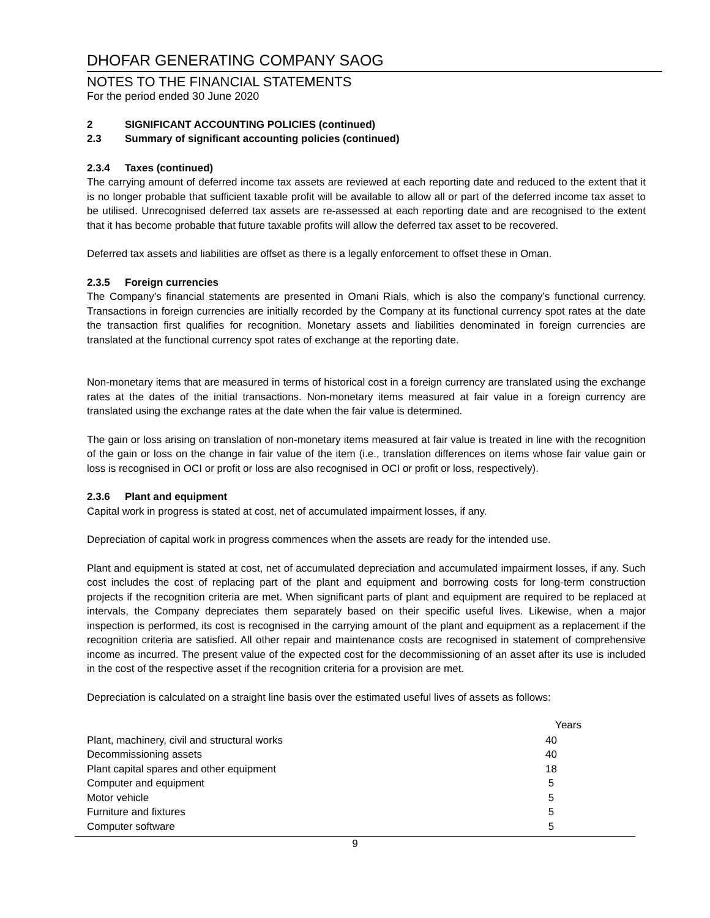DHOFAR GENERATING COMPANY SAOG
NOTES TO THE FINANCIAL STATEMENTS
For the period ended 30 June 2020
2 SIGNIFICANT ACCOUNTING POLICIES (continued)
2.3 Summary of significant accounting policies (continued)
2.3.4 Taxes (continued)
The carrying amount of deferred income tax assets are reviewed at each reporting date and reduced to the extent that it is no longer probable that sufficient taxable profit will be available to allow all or part of the deferred income tax asset to be utilised. Unrecognised deferred tax assets are re-assessed at each reporting date and are recognised to the extent that it has become probable that future taxable profits will allow the deferred tax asset to be recovered.
Deferred tax assets and liabilities are offset as there is a legally enforcement to offset these in Oman.
2.3.5 Foreign currencies
The Company’s financial statements are presented in Omani Rials, which is also the company’s functional currency. Transactions in foreign currencies are initially recorded by the Company at its functional currency spot rates at the date the transaction first qualifies for recognition. Monetary assets and liabilities denominated in foreign currencies are translated at the functional currency spot rates of exchange at the reporting date.
Non-monetary items that are measured in terms of historical cost in a foreign currency are translated using the exchange rates at the dates of the initial transactions. Non-monetary items measured at fair value in a foreign currency are translated using the exchange rates at the date when the fair value is determined.
The gain or loss arising on translation of non-monetary items measured at fair value is treated in line with the recognition of the gain or loss on the change in fair value of the item (i.e., translation differences on items whose fair value gain or loss is recognised in OCI or profit or loss are also recognised in OCI or profit or loss, respectively).
2.3.6 Plant and equipment
Capital work in progress is stated at cost, net of accumulated impairment losses, if any.
Depreciation of capital work in progress commences when the assets are ready for the intended use.
Plant and equipment is stated at cost, net of accumulated depreciation and accumulated impairment losses, if any. Such cost includes the cost of replacing part of the plant and equipment and borrowing costs for long-term construction projects if the recognition criteria are met. When significant parts of plant and equipment are required to be replaced at intervals, the Company depreciates them separately based on their specific useful lives. Likewise, when a major inspection is performed, its cost is recognised in the carrying amount of the plant and equipment as a replacement if the recognition criteria are satisfied. All other repair and maintenance costs are recognised in statement of comprehensive income as incurred. The present value of the expected cost for the decommissioning of an asset after its use is included in the cost of the respective asset if the recognition criteria for a provision are met.
Depreciation is calculated on a straight line basis over the estimated useful lives of assets as follows:
| | Years |
| --- | --- |
| Plant, machinery, civil and structural works | 40 |
| Decommissioning assets | 40 |
| Plant capital spares and other equipment | 18 |
| Computer and equipment | 5 |
| Motor vehicle | 5 |
| Furniture and fixtures | 5 |
| Computer software | 5 |
9